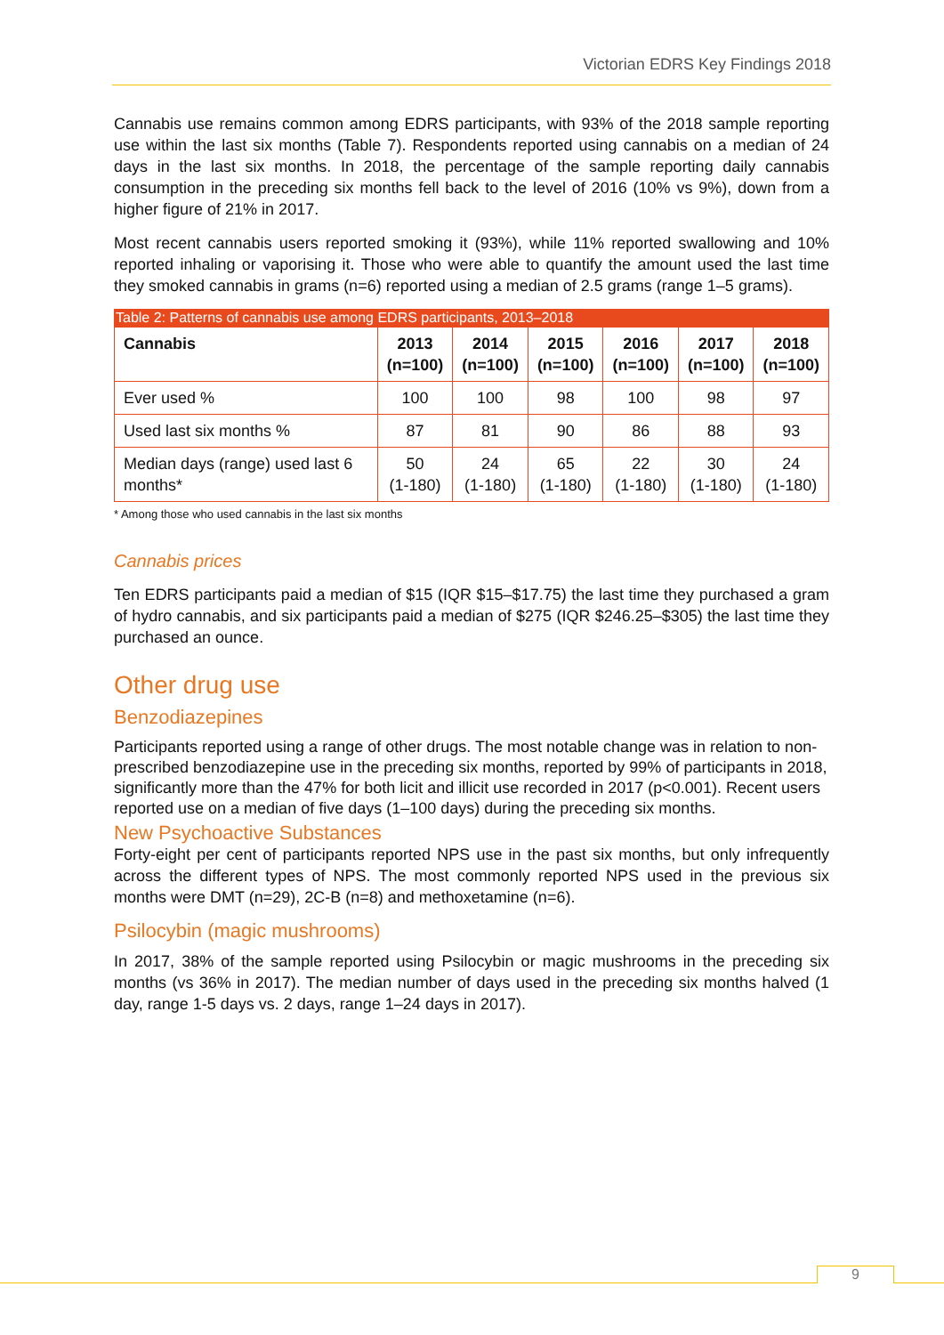Victorian EDRS Key Findings 2018
Cannabis use remains common among EDRS participants, with 93% of the 2018 sample reporting use within the last six months (Table 7). Respondents reported using cannabis on a median of 24 days in the last six months. In 2018, the percentage of the sample reporting daily cannabis consumption in the preceding six months fell back to the level of 2016 (10% vs 9%), down from a higher figure of 21% in 2017.
Most recent cannabis users reported smoking it (93%), while 11% reported swallowing and 10% reported inhaling or vaporising it. Those who were able to quantify the amount used the last time they smoked cannabis in grams (n=6) reported using a median of 2.5 grams (range 1–5 grams).
Table 2: Patterns of cannabis use among EDRS participants, 2013–2018
| Cannabis | 2013 (n=100) | 2014 (n=100) | 2015 (n=100) | 2016 (n=100) | 2017 (n=100) | 2018 (n=100) |
| --- | --- | --- | --- | --- | --- | --- |
| Ever used % | 100 | 100 | 98 | 100 | 98 | 97 |
| Used last six months % | 87 | 81 | 90 | 86 | 88 | 93 |
| Median days (range) used last 6 months* | 50 (1-180) | 24 (1-180) | 65 (1-180) | 22 (1-180) | 30 (1-180) | 24 (1-180) |
* Among those who used cannabis in the last six months
Cannabis prices
Ten EDRS participants paid a median of $15 (IQR $15–$17.75) the last time they purchased a gram of hydro cannabis, and six participants paid a median of $275 (IQR $246.25–$305) the last time they purchased an ounce.
Other drug use
Benzodiazepines
Participants reported using a range of other drugs. The most notable change was in relation to non-prescribed benzodiazepine use in the preceding six months, reported by 99% of participants in 2018, significantly more than the 47% for both licit and illicit use recorded in 2017 (p<0.001). Recent users reported use on a median of five days (1–100 days) during the preceding six months.
New Psychoactive Substances
Forty-eight per cent of participants reported NPS use in the past six months, but only infrequently across the different types of NPS. The most commonly reported NPS used in the previous six months were DMT (n=29), 2C-B (n=8) and methoxetamine (n=6).
Psilocybin (magic mushrooms)
In 2017, 38% of the sample reported using Psilocybin or magic mushrooms in the preceding six months (vs 36% in 2017). The median number of days used in the preceding six months halved (1 day, range 1-5 days vs. 2 days, range 1–24 days in 2017).
9